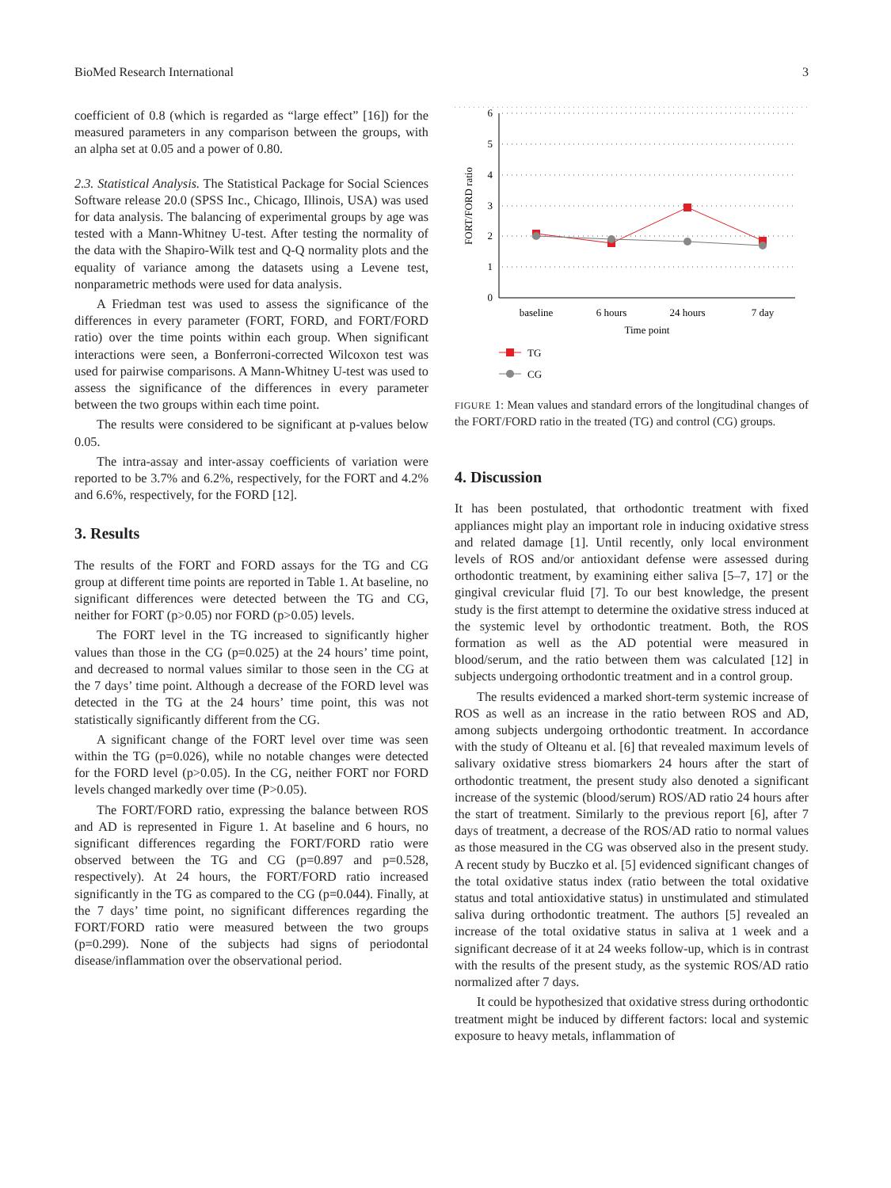BioMed Research International 3
coefficient of 0.8 (which is regarded as “large effect” [16]) for the measured parameters in any comparison between the groups, with an alpha set at 0.05 and a power of 0.80.
2.3. Statistical Analysis. The Statistical Package for Social Sciences Software release 20.0 (SPSS Inc., Chicago, Illinois, USA) was used for data analysis. The balancing of experimental groups by age was tested with a Mann-Whitney U-test. After testing the normality of the data with the Shapiro-Wilk test and Q-Q normality plots and the equality of variance among the datasets using a Levene test, nonparametric methods were used for data analysis.
A Friedman test was used to assess the significance of the differences in every parameter (FORT, FORD, and FORT/FORD ratio) over the time points within each group. When significant interactions were seen, a Bonferroni-corrected Wilcoxon test was used for pairwise comparisons. A Mann-Whitney U-test was used to assess the significance of the differences in every parameter between the two groups within each time point.
The results were considered to be significant at p-values below 0.05.
The intra-assay and inter-assay coefficients of variation were reported to be 3.7% and 6.2%, respectively, for the FORT and 4.2% and 6.6%, respectively, for the FORD [12].
3. Results
The results of the FORT and FORD assays for the TG and CG group at different time points are reported in Table 1. At baseline, no significant differences were detected between the TG and CG, neither for FORT (p>0.05) nor FORD (p>0.05) levels.
The FORT level in the TG increased to significantly higher values than those in the CG (p=0.025) at the 24 hours’ time point, and decreased to normal values similar to those seen in the CG at the 7 days’ time point. Although a decrease of the FORD level was detected in the TG at the 24 hours’ time point, this was not statistically significantly different from the CG.
A significant change of the FORT level over time was seen within the TG (p=0.026), while no notable changes were detected for the FORD level (p>0.05). In the CG, neither FORT nor FORD levels changed markedly over time (P>0.05).
The FORT/FORD ratio, expressing the balance between ROS and AD is represented in Figure 1. At baseline and 6 hours, no significant differences regarding the FORT/FORD ratio were observed between the TG and CG (p=0.897 and p=0.528, respectively). At 24 hours, the FORT/FORD ratio increased significantly in the TG as compared to the CG (p=0.044). Finally, at the 7 days’ time point, no significant differences regarding the FORT/FORD ratio were measured between the two groups (p=0.299). None of the subjects had signs of periodontal disease/inflammation over the observational period.
6
5
4
3
2
1
0
FORT/FORD ratio
baseline
6 hours
24 hours
7 day
Time point
TG
CG
FIGURE 1: Mean values and standard errors of the longitudinal changes of the FORT/FORD ratio in the treated (TG) and control (CG) groups.
4. Discussion
It has been postulated, that orthodontic treatment with fixed appliances might play an important role in inducing oxidative stress and related damage [1]. Until recently, only local environment levels of ROS and/or antioxidant defense were assessed during orthodontic treatment, by examining either saliva [5–7, 17] or the gingival crevicular fluid [7]. To our best knowledge, the present study is the first attempt to determine the oxidative stress induced at the systemic level by orthodontic treatment. Both, the ROS formation as well as the AD potential were measured in blood/serum, and the ratio between them was calculated [12] in subjects undergoing orthodontic treatment and in a control group.
The results evidenced a marked short-term systemic increase of ROS as well as an increase in the ratio between ROS and AD, among subjects undergoing orthodontic treatment. In accordance with the study of Olteanu et al. [6] that revealed maximum levels of salivary oxidative stress biomarkers 24 hours after the start of orthodontic treatment, the present study also denoted a significant increase of the systemic (blood/serum) ROS/AD ratio 24 hours after the start of treatment. Similarly to the previous report [6], after 7 days of treatment, a decrease of the ROS/AD ratio to normal values as those measured in the CG was observed also in the present study. A recent study by Buczko et al. [5] evidenced significant changes of the total oxidative status index (ratio between the total oxidative status and total antioxidative status) in unstimulated and stimulated saliva during orthodontic treatment. The authors [5] revealed an increase of the total oxidative status in saliva at 1 week and a significant decrease of it at 24 weeks follow-up, which is in contrast with the results of the present study, as the systemic ROS/AD ratio normalized after 7 days.
It could be hypothesized that oxidative stress during orthodontic treatment might be induced by different factors: local and systemic exposure to heavy metals, inflammation of